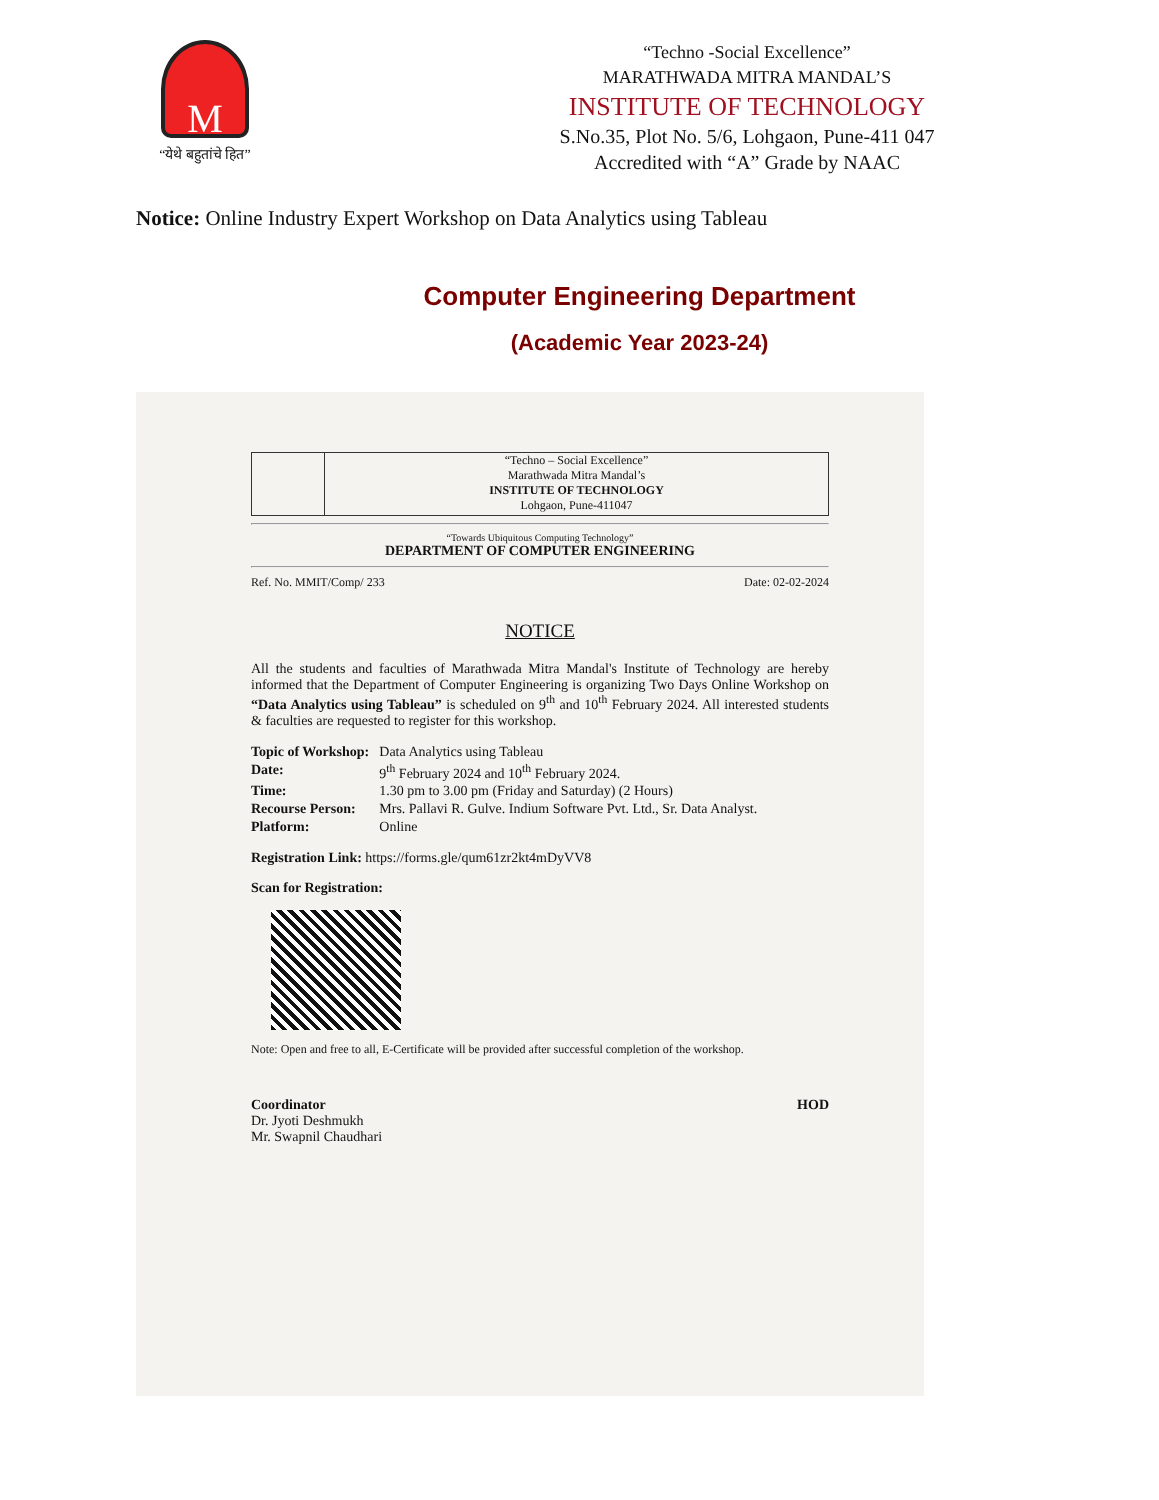M
“येथे बहुतांचे हित”
“Techno -Social Excellence”
MARATHWADA MITRA MANDAL’S
INSTITUTE OF TECHNOLOGY
S.No.35, Plot No. 5/6, Lohgaon, Pune-411 047
Accredited with “A” Grade by NAAC
Notice: Online Industry Expert Workshop on Data Analytics using Tableau
Computer Engineering Department
(Academic Year 2023-24)
“Techno – Social Excellence”
Marathwada Mitra Mandal’s
INSTITUTE OF TECHNOLOGY
Lohgaon, Pune-411047
“Towards Ubiquitous Computing Technology”
DEPARTMENT OF COMPUTER ENGINEERING
Ref. No. MMIT/Comp/ 233 Date: 02-02-2024
NOTICE
All the students and faculties of Marathwada Mitra Mandal's Institute of Technology are hereby informed that the Department of Computer Engineering is organizing Two Days Online Workshop on “Data Analytics using Tableau” is scheduled on 9<sup>th</sup> and 10<sup>th</sup> February 2024. All interested students & faculties are requested to register for this workshop.
| Topic of Workshop: | Data Analytics using Tableau |
| Date: | 9<sup>th</sup> February 2024 and 10<sup>th</sup> February 2024. |
| Time: | 1.30 pm to 3.00 pm (Friday and Saturday) (2 Hours) |
| Recourse Person: | Mrs. Pallavi R. Gulve. Indium Software Pvt. Ltd., Sr. Data Analyst. |
| Platform: | Online |
Registration Link: https://forms.gle/qum61zr2kt4mDyVV8
Scan for Registration:
Note: Open and free to all, E-Certificate will be provided after successful completion of the workshop.
Coordinator
Dr. Jyoti Deshmukh
Mr. Swapnil Chaudhari
HOD